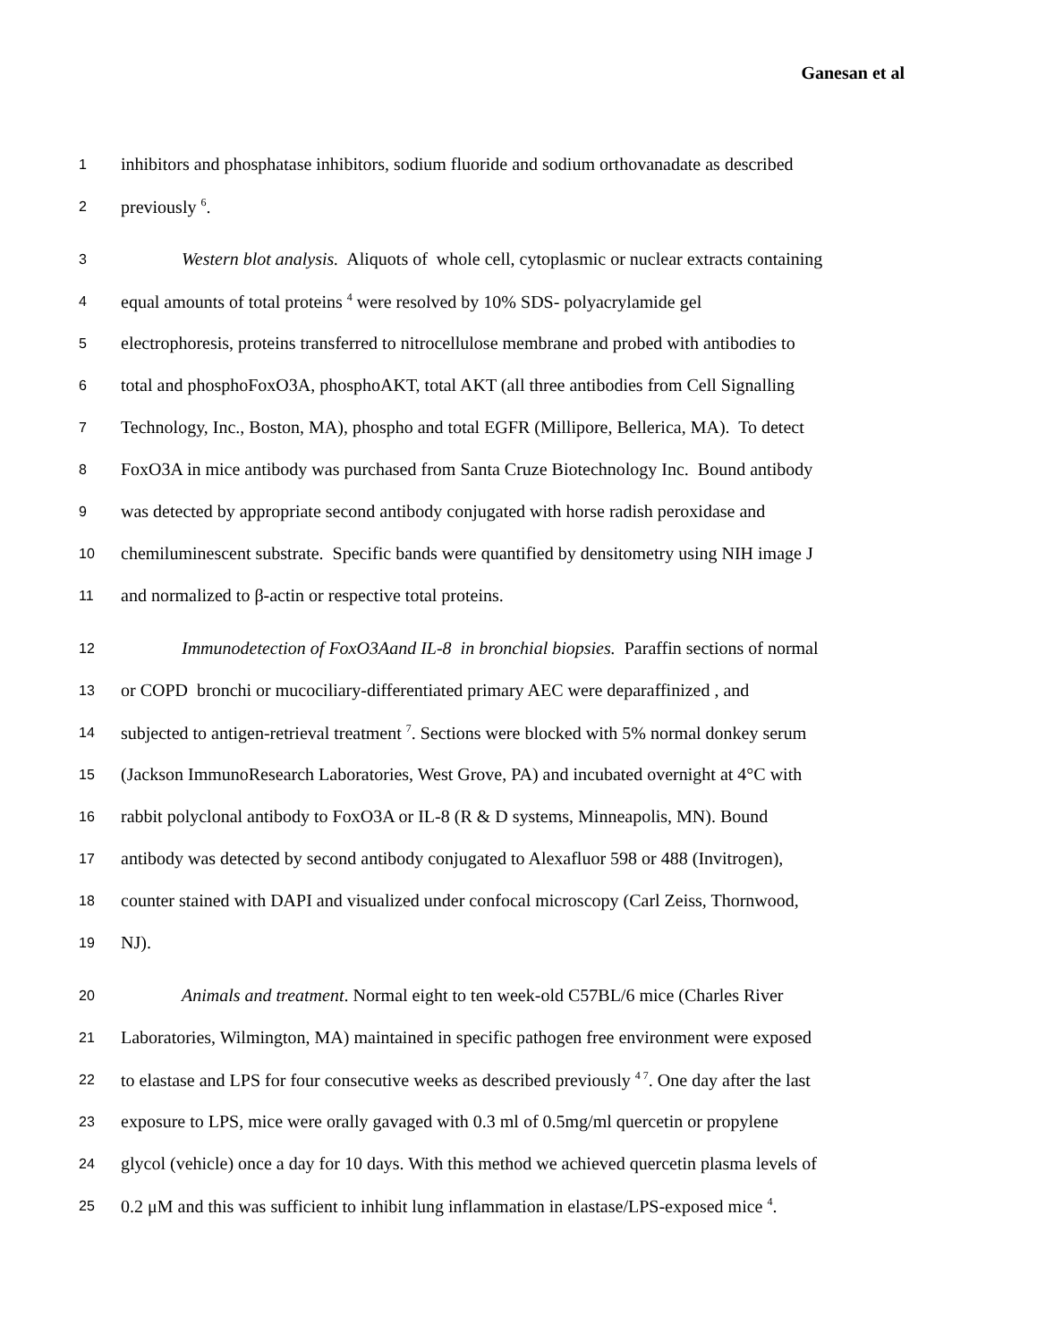Ganesan et al
1 inhibitors and phosphatase inhibitors, sodium fluoride and sodium orthovanadate as described
2 previously <sup>6</sup>.
3 Western blot analysis. Aliquots of whole cell, cytoplasmic or nuclear extracts containing
4 equal amounts of total proteins <sup>4</sup> were resolved by 10% SDS- polyacrylamide gel
5 electrophoresis, proteins transferred to nitrocellulose membrane and probed with antibodies to
6 total and phosphoFoxO3A, phosphoAKT, total AKT (all three antibodies from Cell Signalling
7 Technology, Inc., Boston, MA), phospho and total EGFR (Millipore, Bellerica, MA). To detect
8 FoxO3A in mice antibody was purchased from Santa Cruze Biotechnology Inc. Bound antibody
9 was detected by appropriate second antibody conjugated with horse radish peroxidase and
10 chemiluminescent substrate. Specific bands were quantified by densitometry using NIH image J
11 and normalized to β-actin or respective total proteins.
12 Immunodetection of FoxO3Aand IL-8 in bronchial biopsies. Paraffin sections of normal
13 or COPD bronchi or mucociliary-differentiated primary AEC were deparaffinized , and
14 subjected to antigen-retrieval treatment <sup>7</sup>. Sections were blocked with 5% normal donkey serum
15 (Jackson ImmunoResearch Laboratories, West Grove, PA) and incubated overnight at 4°C with
16 rabbit polyclonal antibody to FoxO3A or IL-8 (R & D systems, Minneapolis, MN). Bound
17 antibody was detected by second antibody conjugated to Alexafluor 598 or 488 (Invitrogen),
18 counter stained with DAPI and visualized under confocal microscopy (Carl Zeiss, Thornwood,
19 NJ).
20 Animals and treatment. Normal eight to ten week-old C57BL/6 mice (Charles River
21 Laboratories, Wilmington, MA) maintained in specific pathogen free environment were exposed
22 to elastase and LPS for four consecutive weeks as described previously <sup>4 7</sup>. One day after the last
23 exposure to LPS, mice were orally gavaged with 0.3 ml of 0.5mg/ml quercetin or propylene
24 glycol (vehicle) once a day for 10 days. With this method we achieved quercetin plasma levels of
25 0.2 μM and this was sufficient to inhibit lung inflammation in elastase/LPS-exposed mice <sup>4</sup>.